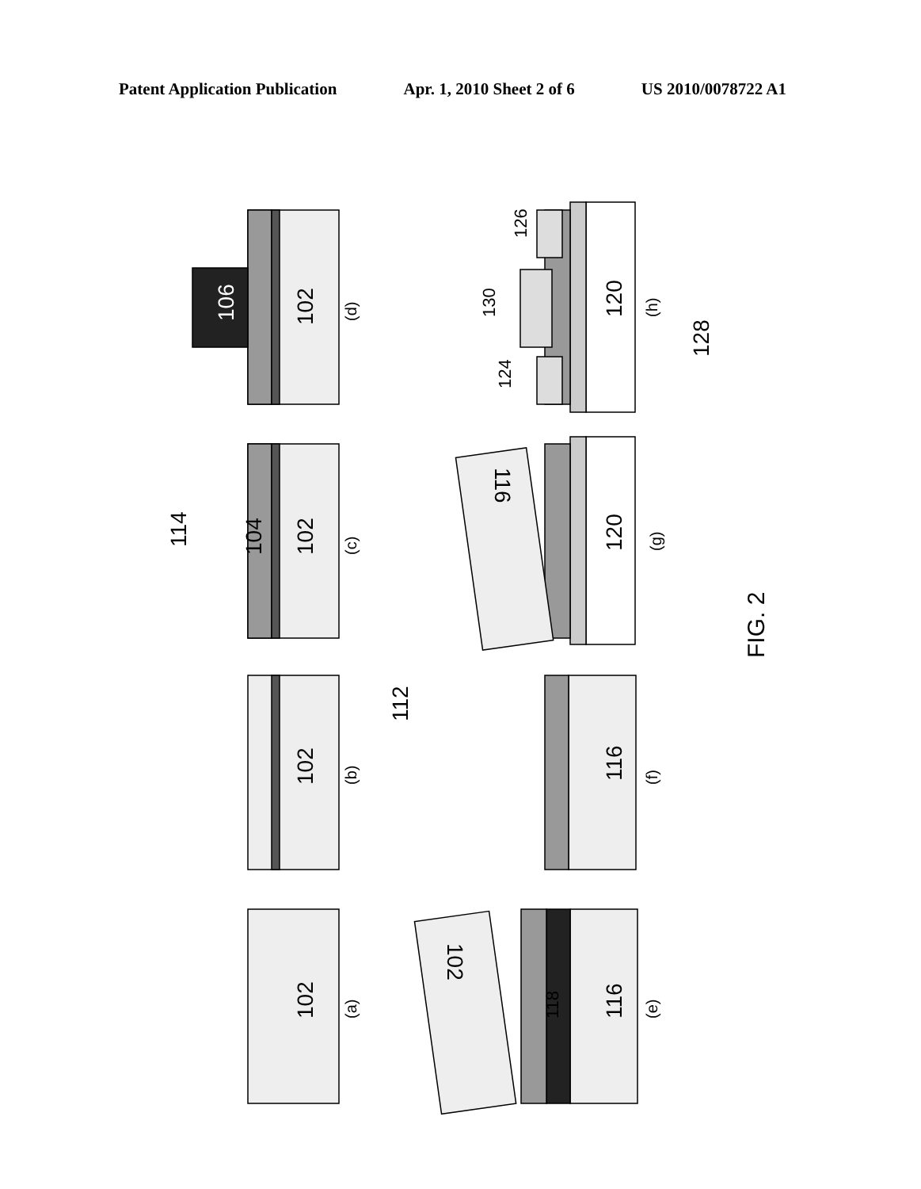Patent Application Publication Apr. 1, 2010 Sheet 2 of 6 US 2010/0078722 A1
102
106
(d)
102
104
(c)
114
102
(b)
112
102
(a)
120
(h)
130
126
124
128
120
(g)
116
116
(f)
116
(e)
118
102
FIG. 2